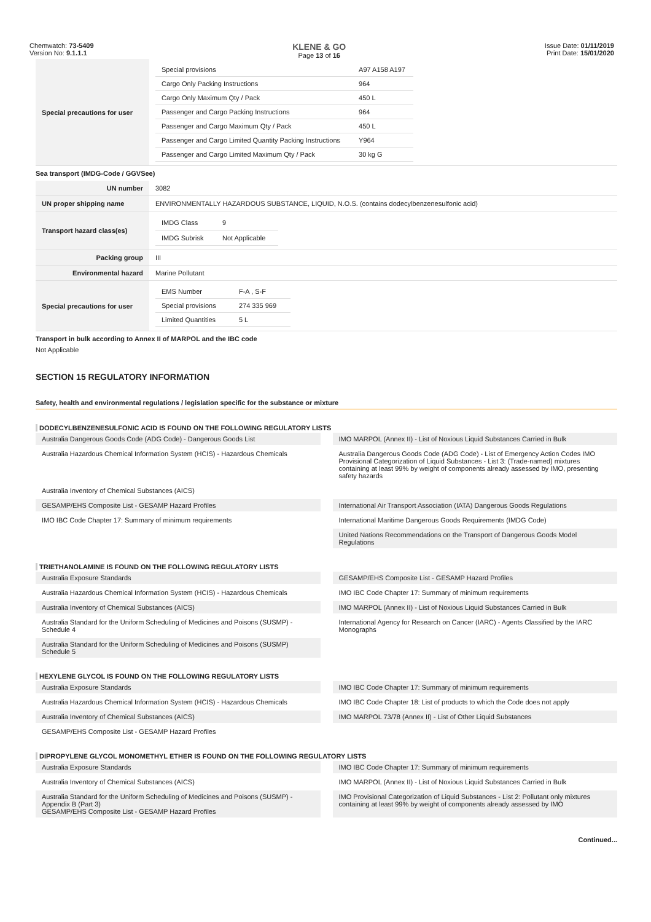Chemwatch: 73-5409
Version No: 9.1.1.1
KLENE & GO
Page 13 of 16
Issue Date: 01/11/2019
Print Date: 15/01/2020
| Special precautions for user | / Special provisions / A97 A158 A197 / / Cargo Only Packing Instructions / 964 / / Cargo Only Maximum Qty / Pack / 450 L / / Passenger and Cargo Packing Instructions / 964 / / Passenger and Cargo Maximum Qty / Pack / 450 L / / Passenger and Cargo Limited Quantity Packing Instructions / Y964 / / Passenger and Cargo Limited Maximum Qty / Pack / 30 kg G / |
Sea transport (IMDG-Code / GGVSee)
| UN number | 3082 |
| UN proper shipping name | ENVIRONMENTALLY HAZARDOUS SUBSTANCE, LIQUID, N.O.S. (contains dodecylbenzenesulfonic acid) |
| Transport hazard class(es) | / IMDG Class / 9 / / IMDG Subrisk / Not Applicable / |
| Packing group | III |
| Environmental hazard | Marine Pollutant |
| Special precautions for user | / EMS Number / F-A , S-F / / Special provisions / 274 335 969 / / Limited Quantities / 5 L / |
Transport in bulk according to Annex II of MARPOL and the IBC code
Not Applicable
SECTION 15 REGULATORY INFORMATION
Safety, health and environmental regulations / legislation specific for the substance or mixture
DODECYLBENZENESULFONIC ACID IS FOUND ON THE FOLLOWING REGULATORY LISTS
Australia Dangerous Goods Code (ADG Code) - Dangerous Goods List
IMO MARPOL (Annex II) - List of Noxious Liquid Substances Carried in Bulk
Australia Hazardous Chemical Information System (HCIS) - Hazardous Chemicals
Australia Dangerous Goods Code (ADG Code) - List of Emergency Action Codes IMO Provisional Categorization of Liquid Substances - List 3: (Trade-named) mixtures containing at least 99% by weight of components already assessed by IMO, presenting safety hazards
Australia Inventory of Chemical Substances (AICS)
GESAMP/EHS Composite List - GESAMP Hazard Profiles
International Air Transport Association (IATA) Dangerous Goods Regulations
IMO IBC Code Chapter 17: Summary of minimum requirements
International Maritime Dangerous Goods Requirements (IMDG Code)
United Nations Recommendations on the Transport of Dangerous Goods Model Regulations
TRIETHANOLAMINE IS FOUND ON THE FOLLOWING REGULATORY LISTS
Australia Exposure Standards
GESAMP/EHS Composite List - GESAMP Hazard Profiles
Australia Hazardous Chemical Information System (HCIS) - Hazardous Chemicals
IMO IBC Code Chapter 17: Summary of minimum requirements
Australia Inventory of Chemical Substances (AICS)
IMO MARPOL (Annex II) - List of Noxious Liquid Substances Carried in Bulk
Australia Standard for the Uniform Scheduling of Medicines and Poisons (SUSMP) - Schedule 4
International Agency for Research on Cancer (IARC) - Agents Classified by the IARC Monographs
Australia Standard for the Uniform Scheduling of Medicines and Poisons (SUSMP) Schedule 5
HEXYLENE GLYCOL IS FOUND ON THE FOLLOWING REGULATORY LISTS
Australia Exposure Standards
IMO IBC Code Chapter 17: Summary of minimum requirements
Australia Hazardous Chemical Information System (HCIS) - Hazardous Chemicals
IMO IBC Code Chapter 18: List of products to which the Code does not apply
Australia Inventory of Chemical Substances (AICS)
IMO MARPOL 73/78 (Annex II) - List of Other Liquid Substances
GESAMP/EHS Composite List - GESAMP Hazard Profiles
DIPROPYLENE GLYCOL MONOMETHYL ETHER IS FOUND ON THE FOLLOWING REGULATORY LISTS
Australia Exposure Standards
IMO IBC Code Chapter 17: Summary of minimum requirements
Australia Inventory of Chemical Substances (AICS)
IMO MARPOL (Annex II) - List of Noxious Liquid Substances Carried in Bulk
Australia Standard for the Uniform Scheduling of Medicines and Poisons (SUSMP) - Appendix B (Part 3)
GESAMP/EHS Composite List - GESAMP Hazard Profiles
IMO Provisional Categorization of Liquid Substances - List 2: Pollutant only mixtures containing at least 99% by weight of components already assessed by IMO
Continued...